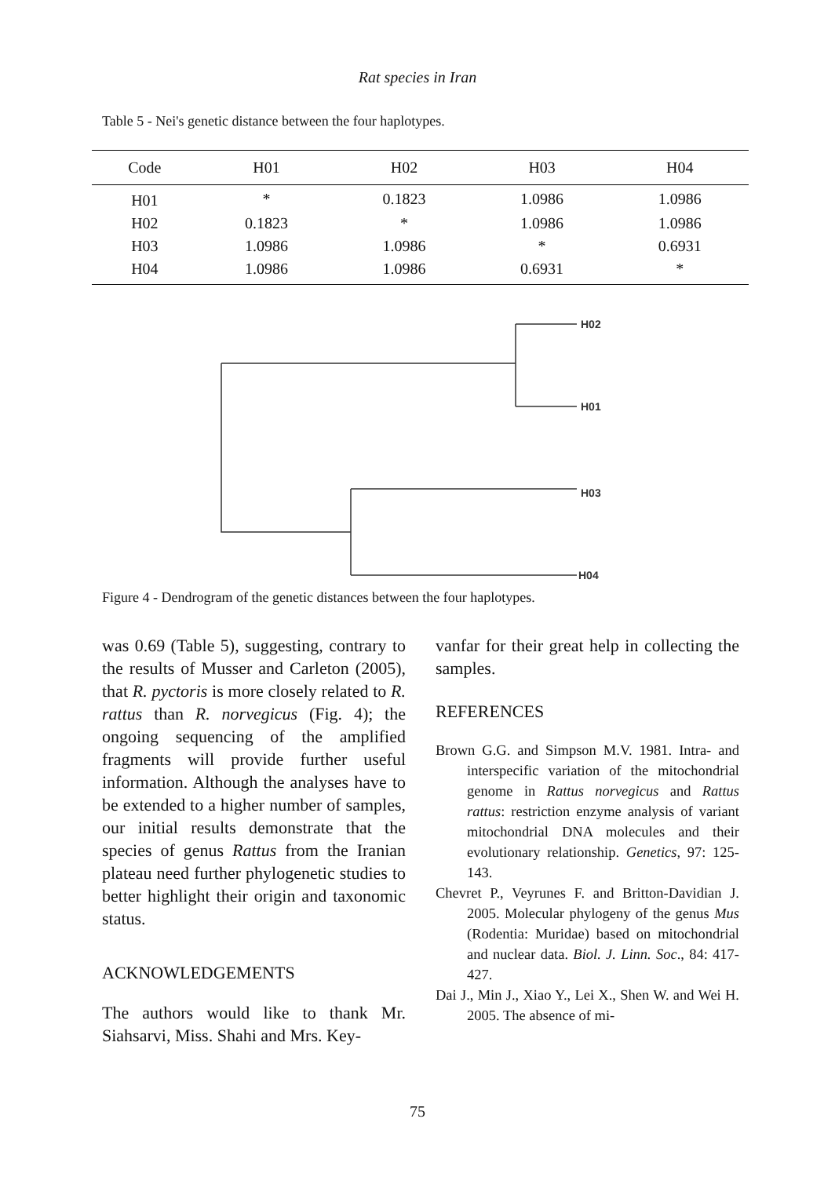Rat species in Iran
Table 5 - Nei's genetic distance between the four haplotypes.
| Code | H01 | H02 | H03 | H04 |
| --- | --- | --- | --- | --- |
| H01 | * | 0.1823 | 1.0986 | 1.0986 |
| H02 | 0.1823 | * | 1.0986 | 1.0986 |
| H03 | 1.0986 | 1.0986 | * | 0.6931 |
| H04 | 1.0986 | 1.0986 | 0.6931 | * |
H02
H01
H03
H04
Figure 4 - Dendrogram of the genetic distances between the four haplotypes.
was 0.69 (Table 5), suggesting, contrary to the results of Musser and Carleton (2005), that R. pyctoris is more closely related to R. rattus than R. norvegicus (Fig. 4); the ongoing sequencing of the amplified fragments will provide further useful information. Although the analyses have to be extended to a higher number of samples, our initial results demonstrate that the species of genus Rattus from the Iranian plateau need further phylogenetic studies to better highlight their origin and taxonomic status.
ACKNOWLEDGEMENTS
The authors would like to thank Mr. Siahsarvi, Miss. Shahi and Mrs. Key-
vanfar for their great help in collecting the samples.
REFERENCES
Brown G.G. and Simpson M.V. 1981. Intra- and interspecific variation of the mitochondrial genome in Rattus norvegicus and Rattus rattus: restriction enzyme analysis of variant mitochondrial DNA molecules and their evolutionary relationship. Genetics, 97: 125-143.
Chevret P., Veyrunes F. and Britton-Davidian J. 2005. Molecular phylogeny of the genus Mus (Rodentia: Muridae) based on mitochondrial and nuclear data. Biol. J. Linn. Soc., 84: 417-427.
Dai J., Min J., Xiao Y., Lei X., Shen W. and Wei H. 2005. The absence of mi-
75